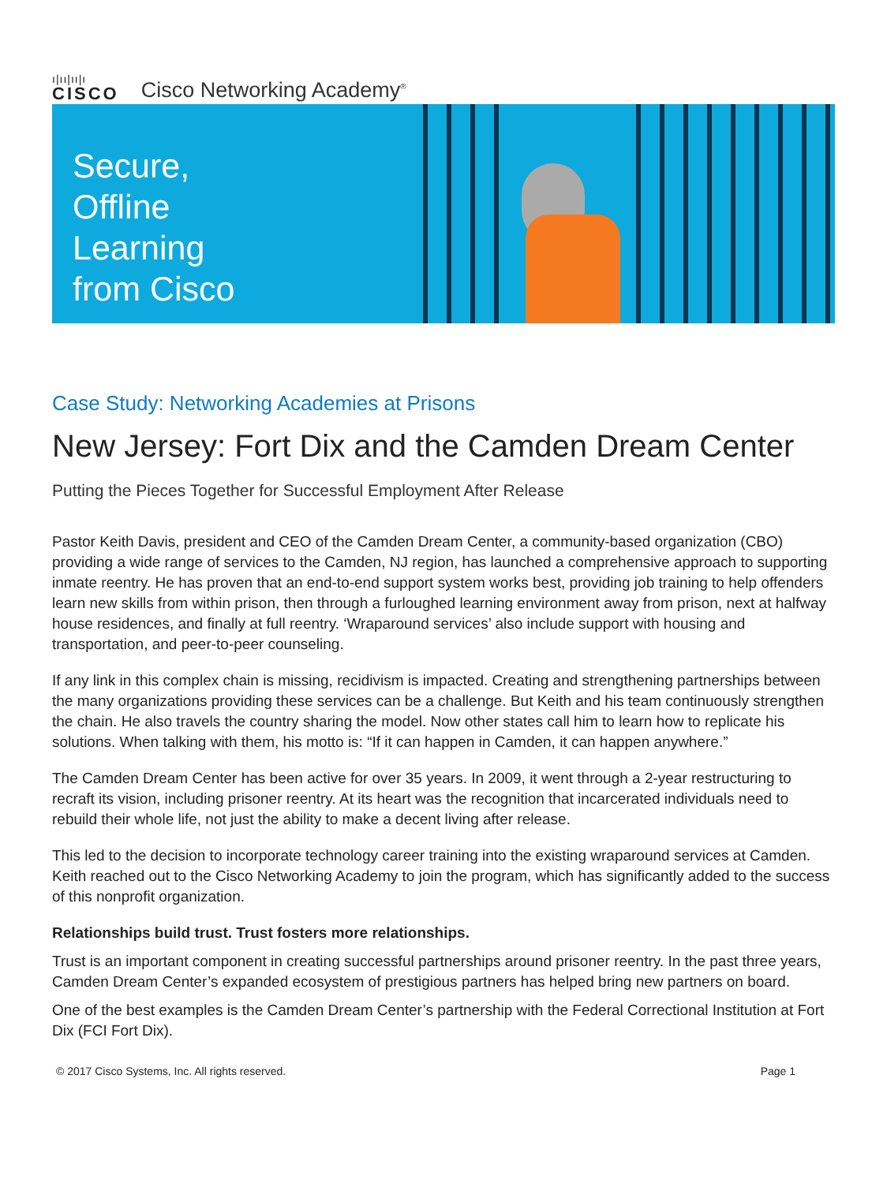ı|ıı|ıı|ı
CISCO
Cisco Networking Academy<sup>®</sup>
Secure, Offline Learning from Cisco
Case Study: Networking Academies at Prisons
New Jersey: Fort Dix and the Camden Dream Center
Putting the Pieces Together for Successful Employment After Release
Pastor Keith Davis, president and CEO of the Camden Dream Center, a community-based organization (CBO) providing a wide range of services to the Camden, NJ region, has launched a comprehensive approach to supporting inmate reentry. He has proven that an end-to-end support system works best, providing job training to help offenders learn new skills from within prison, then through a furloughed learning environment away from prison, next at halfway house residences, and finally at full reentry. ‘Wraparound services’ also include support with housing and transportation, and peer-to-peer counseling.
If any link in this complex chain is missing, recidivism is impacted. Creating and strengthening partnerships between the many organizations providing these services can be a challenge. But Keith and his team continuously strengthen the chain. He also travels the country sharing the model. Now other states call him to learn how to replicate his solutions. When talking with them, his motto is: “If it can happen in Camden, it can happen anywhere.”
The Camden Dream Center has been active for over 35 years. In 2009, it went through a 2-year restructuring to recraft its vision, including prisoner reentry. At its heart was the recognition that incarcerated individuals need to rebuild their whole life, not just the ability to make a decent living after release.
This led to the decision to incorporate technology career training into the existing wraparound services at Camden. Keith reached out to the Cisco Networking Academy to join the program, which has significantly added to the success of this nonprofit organization.
Relationships build trust. Trust fosters more relationships.
Trust is an important component in creating successful partnerships around prisoner reentry. In the past three years, Camden Dream Center’s expanded ecosystem of prestigious partners has helped bring new partners on board.
One of the best examples is the Camden Dream Center’s partnership with the Federal Correctional Institution at Fort Dix (FCI Fort Dix).
© 2017 Cisco Systems, Inc. All rights reserved. Page 1